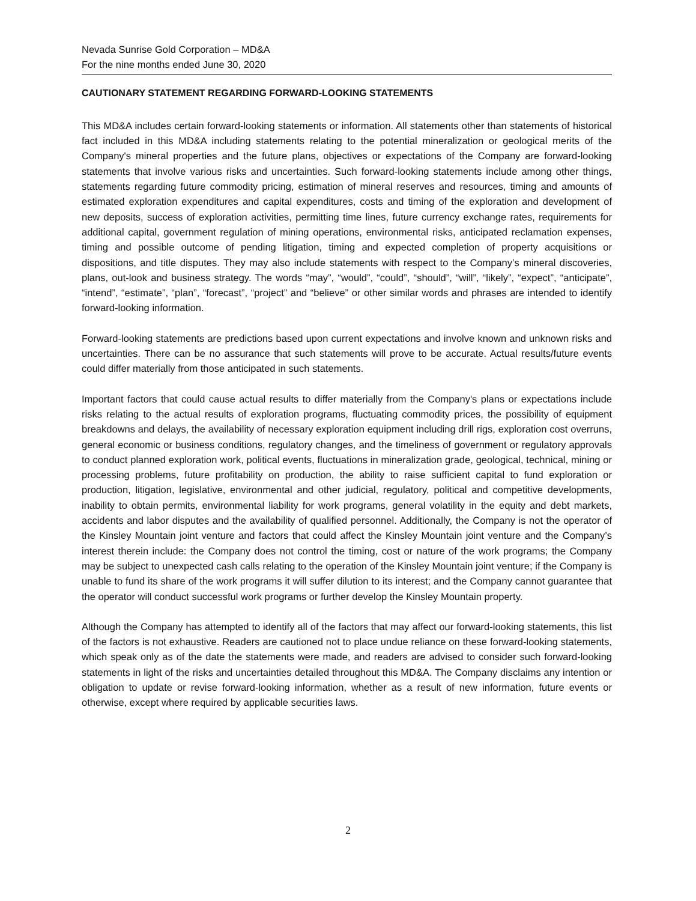Nevada Sunrise Gold Corporation – MD&A
For the nine months ended June 30, 2020
CAUTIONARY STATEMENT REGARDING FORWARD-LOOKING STATEMENTS
This MD&A includes certain forward-looking statements or information. All statements other than statements of historical fact included in this MD&A including statements relating to the potential mineralization or geological merits of the Company's mineral properties and the future plans, objectives or expectations of the Company are forward-looking statements that involve various risks and uncertainties. Such forward-looking statements include among other things, statements regarding future commodity pricing, estimation of mineral reserves and resources, timing and amounts of estimated exploration expenditures and capital expenditures, costs and timing of the exploration and development of new deposits, success of exploration activities, permitting time lines, future currency exchange rates, requirements for additional capital, government regulation of mining operations, environmental risks, anticipated reclamation expenses, timing and possible outcome of pending litigation, timing and expected completion of property acquisitions or dispositions, and title disputes. They may also include statements with respect to the Company’s mineral discoveries, plans, out-look and business strategy. The words “may”, “would”, “could”, “should”, “will”, “likely”, “expect”, “anticipate”, “intend”, “estimate”, “plan”, “forecast”, “project” and “believe” or other similar words and phrases are intended to identify forward-looking information.
Forward-looking statements are predictions based upon current expectations and involve known and unknown risks and uncertainties. There can be no assurance that such statements will prove to be accurate. Actual results/future events could differ materially from those anticipated in such statements.
Important factors that could cause actual results to differ materially from the Company's plans or expectations include risks relating to the actual results of exploration programs, fluctuating commodity prices, the possibility of equipment breakdowns and delays, the availability of necessary exploration equipment including drill rigs, exploration cost overruns, general economic or business conditions, regulatory changes, and the timeliness of government or regulatory approvals to conduct planned exploration work, political events, fluctuations in mineralization grade, geological, technical, mining or processing problems, future profitability on production, the ability to raise sufficient capital to fund exploration or production, litigation, legislative, environmental and other judicial, regulatory, political and competitive developments, inability to obtain permits, environmental liability for work programs, general volatility in the equity and debt markets, accidents and labor disputes and the availability of qualified personnel. Additionally, the Company is not the operator of the Kinsley Mountain joint venture and factors that could affect the Kinsley Mountain joint venture and the Company’s interest therein include: the Company does not control the timing, cost or nature of the work programs; the Company may be subject to unexpected cash calls relating to the operation of the Kinsley Mountain joint venture; if the Company is unable to fund its share of the work programs it will suffer dilution to its interest; and the Company cannot guarantee that the operator will conduct successful work programs or further develop the Kinsley Mountain property.
Although the Company has attempted to identify all of the factors that may affect our forward-looking statements, this list of the factors is not exhaustive. Readers are cautioned not to place undue reliance on these forward-looking statements, which speak only as of the date the statements were made, and readers are advised to consider such forward-looking statements in light of the risks and uncertainties detailed throughout this MD&A. The Company disclaims any intention or obligation to update or revise forward-looking information, whether as a result of new information, future events or otherwise, except where required by applicable securities laws.
2